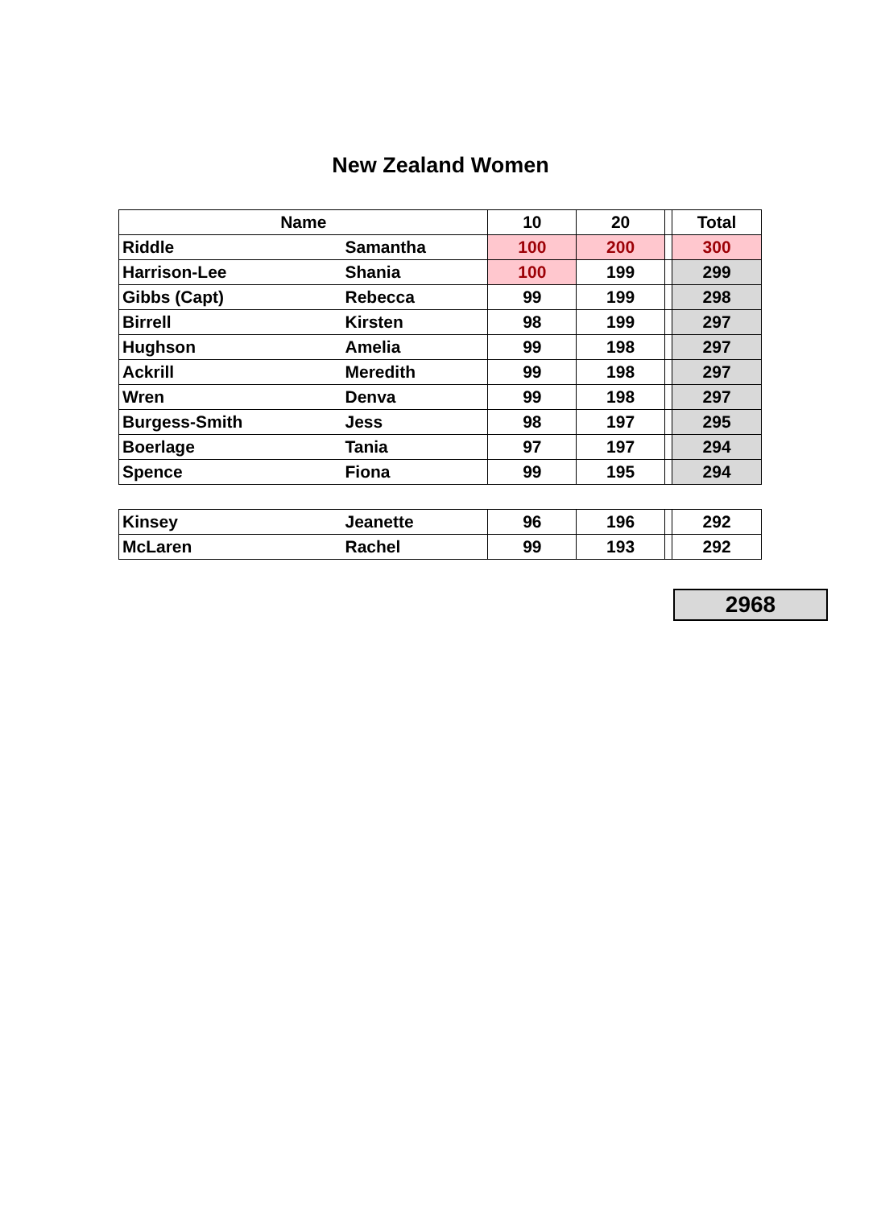New Zealand Women
| Name | | 10 | 20 | | Total |
| --- | --- | --- | --- | --- | --- |
| Riddle | Samantha | 100 | 200 | | 300 |
| Harrison-Lee | Shania | 100 | 199 | | 299 |
| Gibbs (Capt) | Rebecca | 99 | 199 | | 298 |
| Birrell | Kirsten | 98 | 199 | | 297 |
| Hughson | Amelia | 99 | 198 | | 297 |
| Ackrill | Meredith | 99 | 198 | | 297 |
| Wren | Denva | 99 | 198 | | 297 |
| Burgess-Smith | Jess | 98 | 197 | | 295 |
| Boerlage | Tania | 97 | 197 | | 294 |
| Spence | Fiona | 99 | 195 | | 294 |
| Kinsey | Jeanette | 96 | 196 | | 292 |
| McLaren | Rachel | 99 | 193 | | 292 |
2968